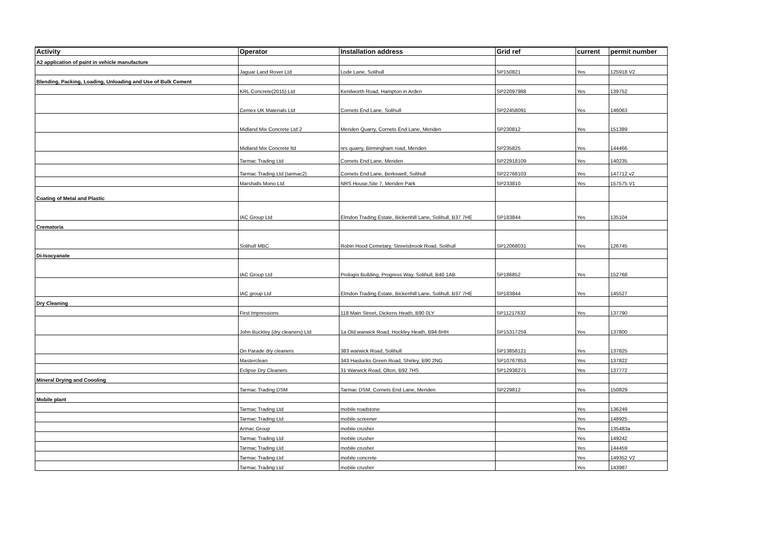| Activity | Operator | Installation address | Grid ref | current | permit number |
| --- | --- | --- | --- | --- | --- |
| A2 application of paint in vehicle manufacture | | | | | |
| | Jaguar Land Rover Ltd | Lode Lane, Solihull | SP150821 | Yes | 125918 V2 |
| Blending, Packing, Loading, Unloading and Use of Bulk Cement | | | | | |
| | KRL Concrete(2015) Ltd | Kenilworth Road, Hampton in Arden | SP22097988 | Yes | 139752 |
| | Cemex UK Materials Ltd | Cornets End Lane, Solihull | SP22458091 | Yes | 146063 |
| | Midland Mix Concrete Ltd 2 | Meriden Quarry, Cornets End Lane, Meriden | SP230812 | Yes | 151389 |
| | Midland Mix Concrete ltd | nrs quarry, Birmingham road, Meriden | SP235825 | Yes | 144466 |
| | Tarmac Trading Ltd | Cornets End Lane, Meriden | SP22918109 | Yes | 140235 |
| | Tarmac Trading Ltd (tarmac2) | Cornets End Lane, Berkswell, Solihull | SP22768103 | Yes | 147712 v2 |
| | Marshalls Mono Ltd | NRS House,Site 7, Meriden Park | SP233810 | Yes | 157575 V1 |
| Coating of Metal and Plastic | | | | | |
| | IAC Group Ltd | Elmdon Trading Estate, Bickenhill Lane, Solihull, B37 7HE | SP183844 | Yes | 135104 |
| Crematoria | | | | | |
| | Solihull MBC | Robin Hood Cemetary, Streetsbrook Road, Solihull | SP12068031 | Yes | 126745 |
| Di-Isocyanate | | | | | |
| | IAC Group Ltd | Prologis Building, Progress Way, Solihull, B40 1AB | SP186852 | Yes | 152768 |
| | IAC group Ltd | Elmdon Trading Estate, Bickenhill Lane, Solihull, B37 7HE | SP183844 | Yes | 145527 |
| Dry Cleaning | | | | | |
| | First Impressions | 118 Main Street, Dickens Heath, B90 0LY | SP11217632 | Yes | 137790 |
| | John Buckley (dry cleaners) Ltd | 1a Old warwick Road, Hockley Heath, B94 6HH | SP15317259 | Yes | 137800 |
| | On Parade dry cleaners | 383 warwick Road, Solihull | SP13858121 | Yes | 137825 |
| | Masterclean | 343 Haslucks Green Road, Shirley, B90 2NG | SP10767853 | Yes | 137822 |
| | Eclipse Dry Cleaners | 31 Warwick Road, Olton, B92 7HS | SP12938271 | Yes | 137772 |
| Mineral Drying and Coooling | | | | | |
| | Tarmac Trading DSM | Tarmac DSM, Cornets End Lane, Meriden | SP229812 | Yes | 150829 |
| Mobile plant | | | | | |
| | Tarmac Trading Ltd | mobile roadstone | | Yes | 136249 |
| | Tarmac Trading Ltd | mobile screener | | Yes | 148925 |
| | Armac Group | mobile crusher | | Yes | 135483a |
| | Tarmac Trading Ltd | mobile crusher | | Yes | 149242 |
| | Tarmac Trading Ltd | mobile crusher | | Yes | 144459 |
| | Tarmac Trading Ltd | mobile concrete | | Yes | 149352 V2 |
| | Tarmac Trading Ltd | mobile crusher | | Yes | 143987 |